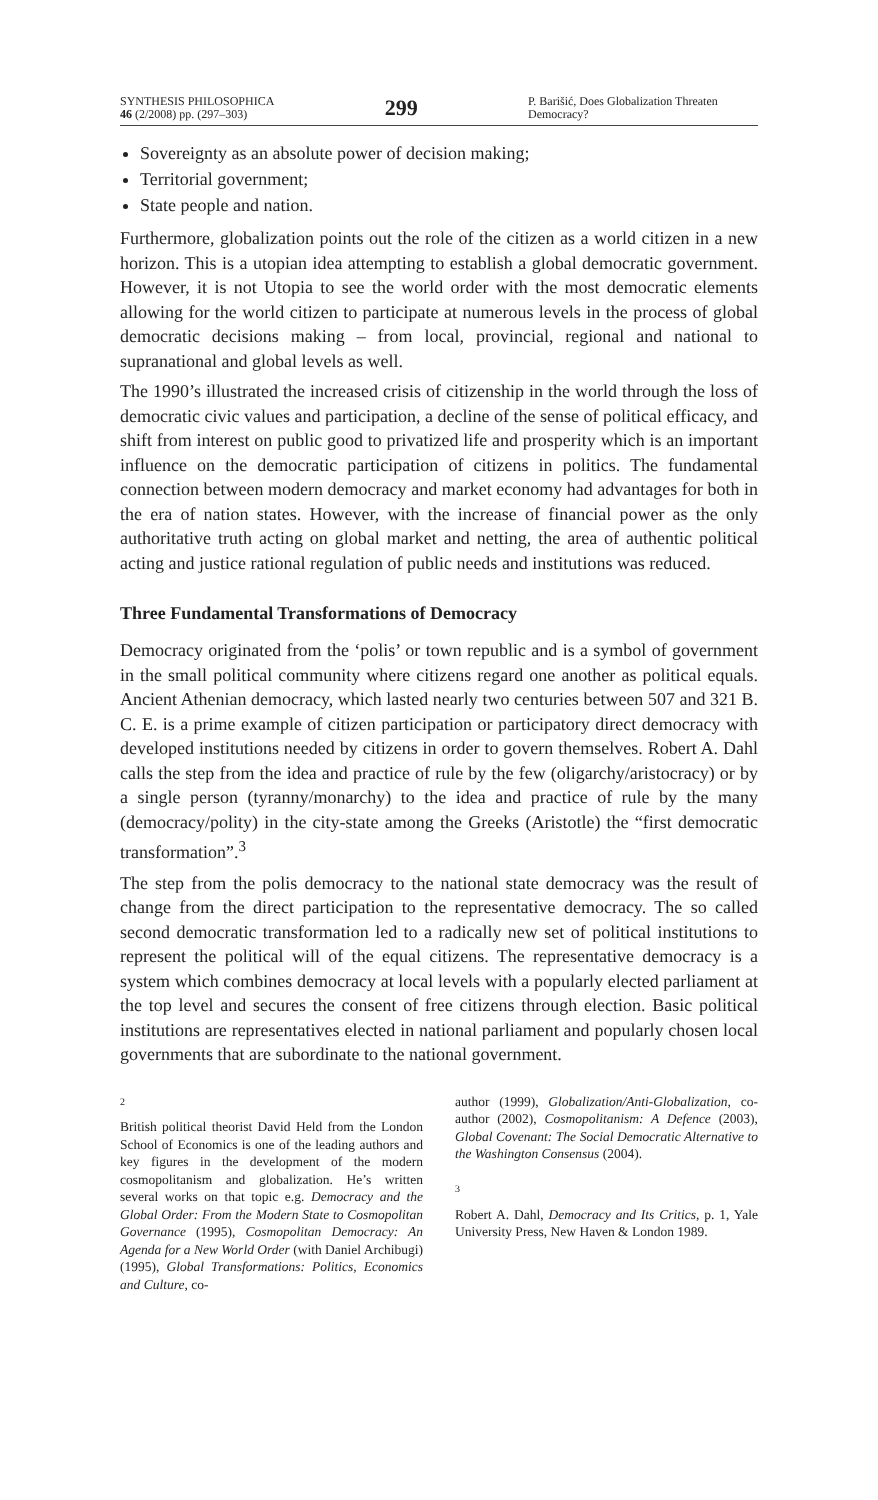SYNTHESIS PHILOSOPHICA
46 (2/2008) pp. (297–303)
299
P. Barišić, Does Globalization Threaten Democracy?
Sovereignty as an absolute power of decision making;
Territorial government;
State people and nation.
Furthermore, globalization points out the role of the citizen as a world citizen in a new horizon. This is a utopian idea attempting to establish a global democratic government. However, it is not Utopia to see the world order with the most democratic elements allowing for the world citizen to participate at numerous levels in the process of global democratic decisions making – from local, provincial, regional and national to supranational and global levels as well.
The 1990’s illustrated the increased crisis of citizenship in the world through the loss of democratic civic values and participation, a decline of the sense of political efficacy, and shift from interest on public good to privatized life and prosperity which is an important influence on the democratic participation of citizens in politics. The fundamental connection between modern democracy and market economy had advantages for both in the era of nation states. However, with the increase of financial power as the only authoritative truth acting on global market and netting, the area of authentic political acting and justice rational regulation of public needs and institutions was reduced.
Three Fundamental Transformations of Democracy
Democracy originated from the ‘polis’ or town republic and is a symbol of government in the small political community where citizens regard one another as political equals. Ancient Athenian democracy, which lasted nearly two centuries between 507 and 321 B. C. E. is a prime example of citizen participation or participatory direct democracy with developed institutions needed by citizens in order to govern themselves. Robert A. Dahl calls the step from the idea and practice of rule by the few (oligarchy/aristocracy) or by a single person (tyranny/monarchy) to the idea and practice of rule by the many (democracy/polity) in the city-state among the Greeks (Aristotle) the “first democratic transformation”.<sup>3</sup>
The step from the polis democracy to the national state democracy was the result of change from the direct participation to the representative democracy. The so called second democratic transformation led to a radically new set of political institutions to represent the political will of the equal citizens. The representative democracy is a system which combines democracy at local levels with a popularly elected parliament at the top level and secures the consent of free citizens through election. Basic political institutions are representatives elected in national parliament and popularly chosen local governments that are subordinate to the national government.
2
British political theorist David Held from the London School of Economics is one of the leading authors and key figures in the development of the modern cosmopolitanism and globalization. He’s written several works on that topic e.g. Democracy and the Global Order: From the Modern State to Cosmopolitan Governance (1995), Cosmopolitan Democracy: An Agenda for a New World Order (with Daniel Archibugi) (1995), Global Transformations: Politics, Economics and Culture, co-
author (1999), Globalization/Anti-Globalization, co-author (2002), Cosmopolitanism: A Defence (2003), Global Covenant: The Social Democratic Alternative to the Washington Consensus (2004).
3
Robert A. Dahl, Democracy and Its Critics, p. 1, Yale University Press, New Haven & London 1989.